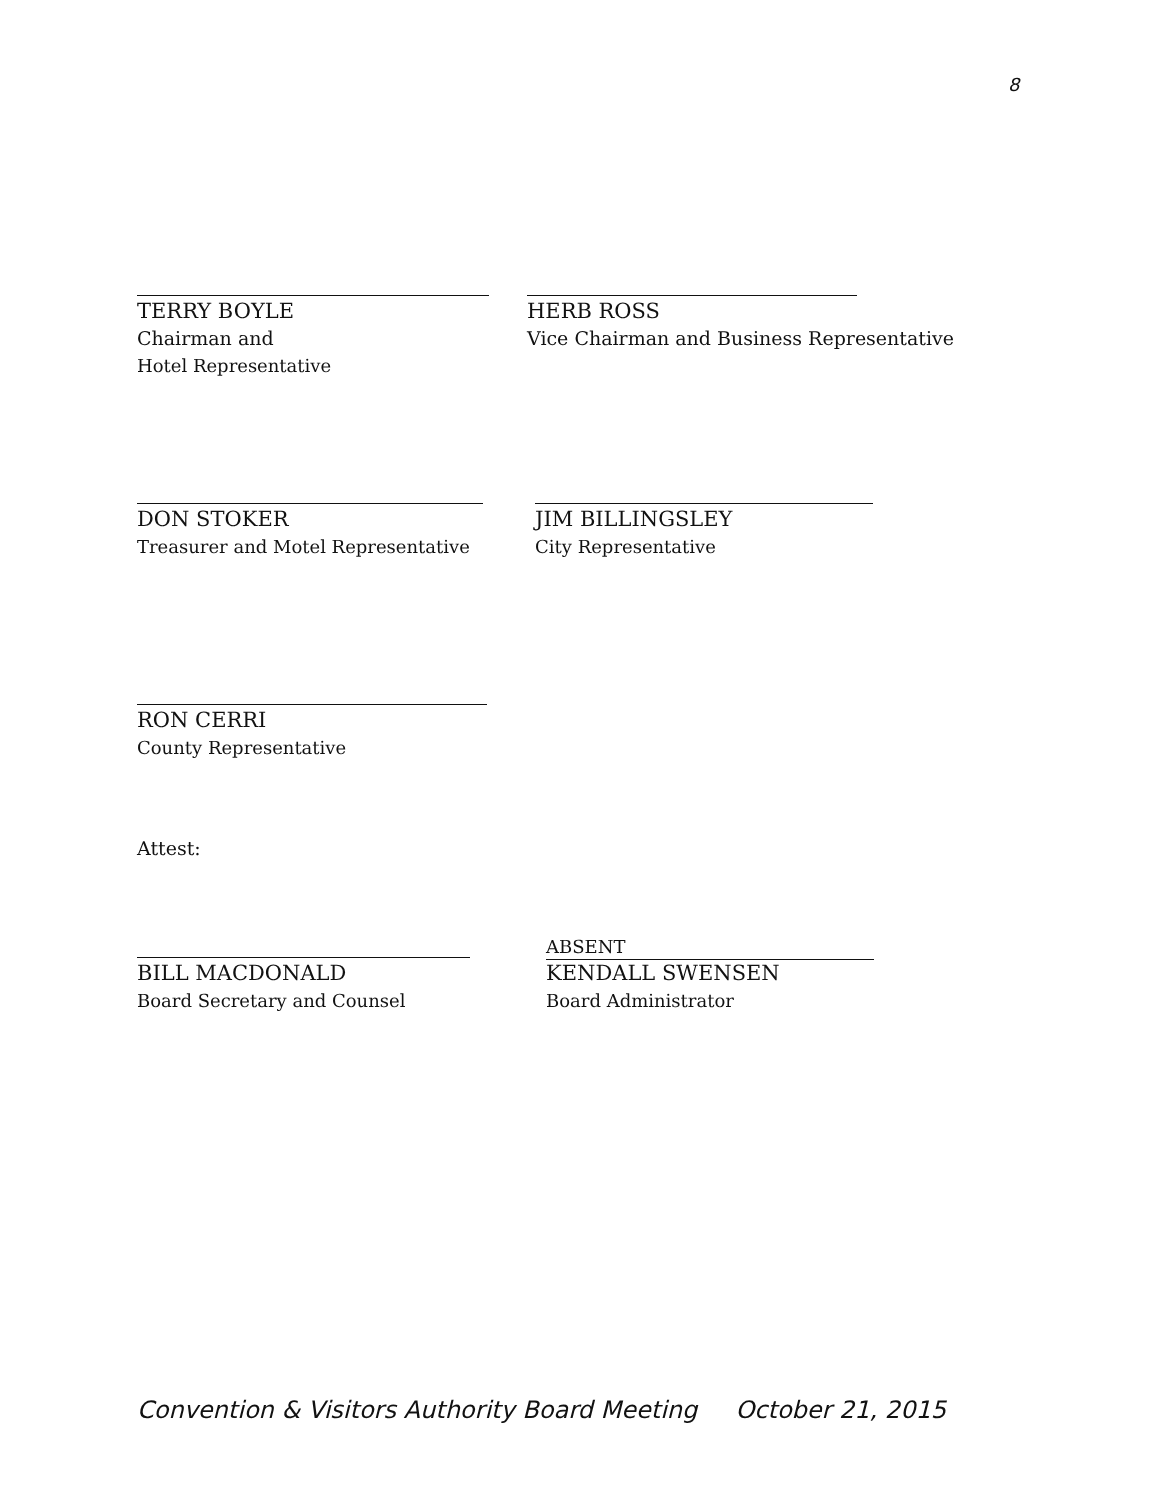8
TERRY BOYLE
Chairman and
Hotel Representative
HERB ROSS
Vice Chairman and Business Representative
DON STOKER
Treasurer and Motel Representative
JIM BILLINGSLEY
City Representative
RON CERRI
County Representative
Attest:
BILL MACDONALD
Board Secretary and Counsel
ABSENT
KENDALL SWENSEN
Board Administrator
Convention & Visitors Authority Board Meeting October 21, 2015